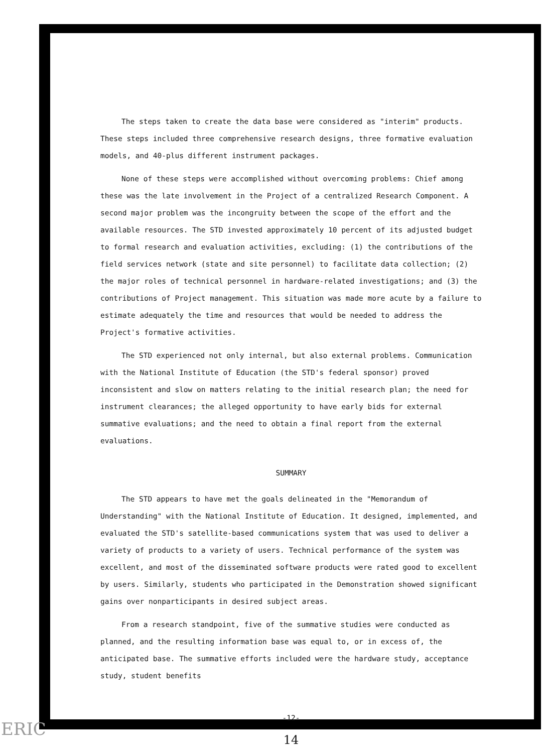The steps taken to create the data base were considered as "interim" products. These steps included three comprehensive research designs, three formative evaluation models, and 40-plus different instrument packages.
None of these steps were accomplished without overcoming problems: Chief among these was the late involvement in the Project of a centralized Research Component. A second major problem was the incongruity between the scope of the effort and the available resources. The STD invested approximately 10 percent of its adjusted budget to formal research and evaluation activities, excluding: (1) the contributions of the field services network (state and site personnel) to facilitate data collection; (2) the major roles of technical personnel in hardware-related investigations; and (3) the contributions of Project management. This situation was made more acute by a failure to estimate adequately the time and resources that would be needed to address the Project's formative activities.
The STD experienced not only internal, but also external problems. Communication with the National Institute of Education (the STD's federal sponsor) proved inconsistent and slow on matters relating to the initial research plan; the need for instrument clearances; the alleged opportunity to have early bids for external summative evaluations; and the need to obtain a final report from the external evaluations.
SUMMARY
The STD appears to have met the goals delineated in the "Memorandum of Understanding" with the National Institute of Education. It designed, implemented, and evaluated the STD's satellite-based communications system that was used to deliver a variety of products to a variety of users. Technical performance of the system was excellent, and most of the disseminated software products were rated good to excellent by users. Similarly, students who participated in the Demonstration showed significant gains over nonparticipants in desired subject areas.
From a research standpoint, five of the summative studies were conducted as planned, and the resulting information base was equal to, or in excess of, the anticipated base. The summative efforts included were the hardware study, acceptance study, student benefits
-12-
14
ERIC